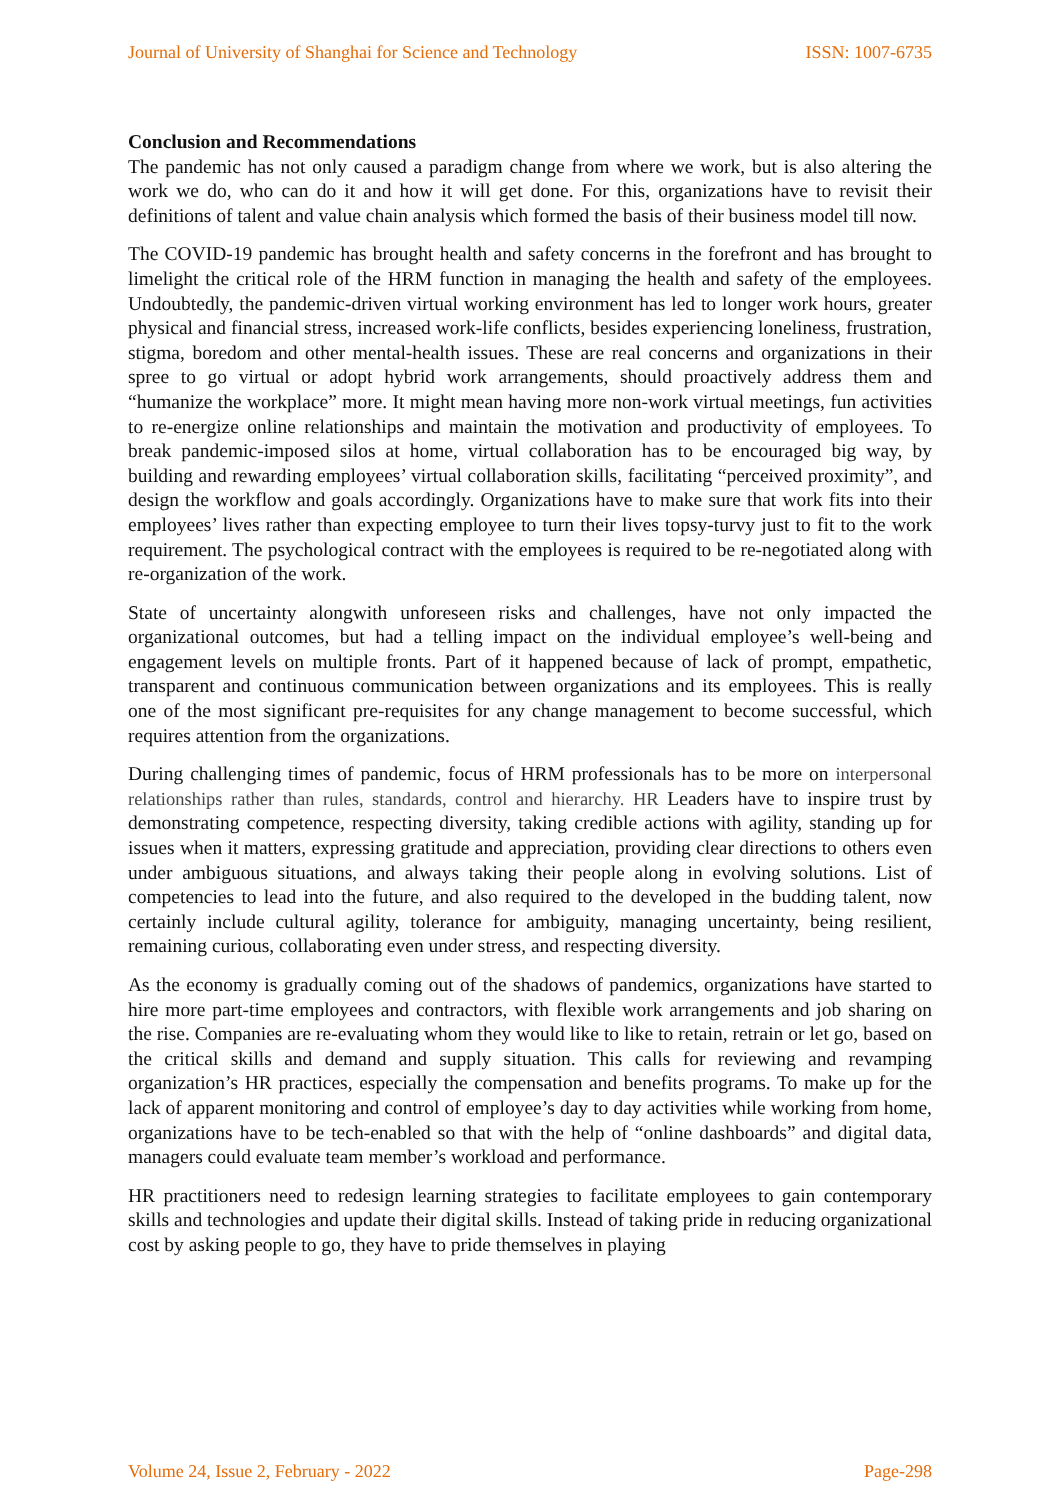Journal of University of Shanghai for Science and Technology ISSN: 1007-6735
Conclusion and Recommendations
The pandemic has not only caused a paradigm change from where we work, but is also altering the work we do, who can do it and how it will get done. For this, organizations have to revisit their definitions of talent and value chain analysis which formed the basis of their business model till now.
The COVID-19 pandemic has brought health and safety concerns in the forefront and has brought to limelight the critical role of the HRM function in managing the health and safety of the employees. Undoubtedly, the pandemic-driven virtual working environment has led to longer work hours, greater physical and financial stress, increased work-life conflicts, besides experiencing loneliness, frustration, stigma, boredom and other mental-health issues. These are real concerns and organizations in their spree to go virtual or adopt hybrid work arrangements, should proactively address them and “humanize the workplace” more. It might mean having more non-work virtual meetings, fun activities to re-energize online relationships and maintain the motivation and productivity of employees. To break pandemic-imposed silos at home, virtual collaboration has to be encouraged big way, by building and rewarding employees’ virtual collaboration skills, facilitating “perceived proximity”, and design the workflow and goals accordingly. Organizations have to make sure that work fits into their employees’ lives rather than expecting employee to turn their lives topsy-turvy just to fit to the work requirement. The psychological contract with the employees is required to be re-negotiated along with re-organization of the work.
State of uncertainty alongwith unforeseen risks and challenges, have not only impacted the organizational outcomes, but had a telling impact on the individual employee’s well-being and engagement levels on multiple fronts. Part of it happened because of lack of prompt, empathetic, transparent and continuous communication between organizations and its employees. This is really one of the most significant pre-requisites for any change management to become successful, which requires attention from the organizations.
During challenging times of pandemic, focus of HRM professionals has to be more on interpersonal relationships rather than rules, standards, control and hierarchy. HR Leaders have to inspire trust by demonstrating competence, respecting diversity, taking credible actions with agility, standing up for issues when it matters, expressing gratitude and appreciation, providing clear directions to others even under ambiguous situations, and always taking their people along in evolving solutions. List of competencies to lead into the future, and also required to the developed in the budding talent, now certainly include cultural agility, tolerance for ambiguity, managing uncertainty, being resilient, remaining curious, collaborating even under stress, and respecting diversity.
As the economy is gradually coming out of the shadows of pandemics, organizations have started to hire more part-time employees and contractors, with flexible work arrangements and job sharing on the rise. Companies are re-evaluating whom they would like to like to retain, retrain or let go, based on the critical skills and demand and supply situation. This calls for reviewing and revamping organization’s HR practices, especially the compensation and benefits programs. To make up for the lack of apparent monitoring and control of employee’s day to day activities while working from home, organizations have to be tech-enabled so that with the help of “online dashboards” and digital data, managers could evaluate team member’s workload and performance.
HR practitioners need to redesign learning strategies to facilitate employees to gain contemporary skills and technologies and update their digital skills. Instead of taking pride in reducing organizational cost by asking people to go, they have to pride themselves in playing
Volume 24, Issue 2, February - 2022 Page-298